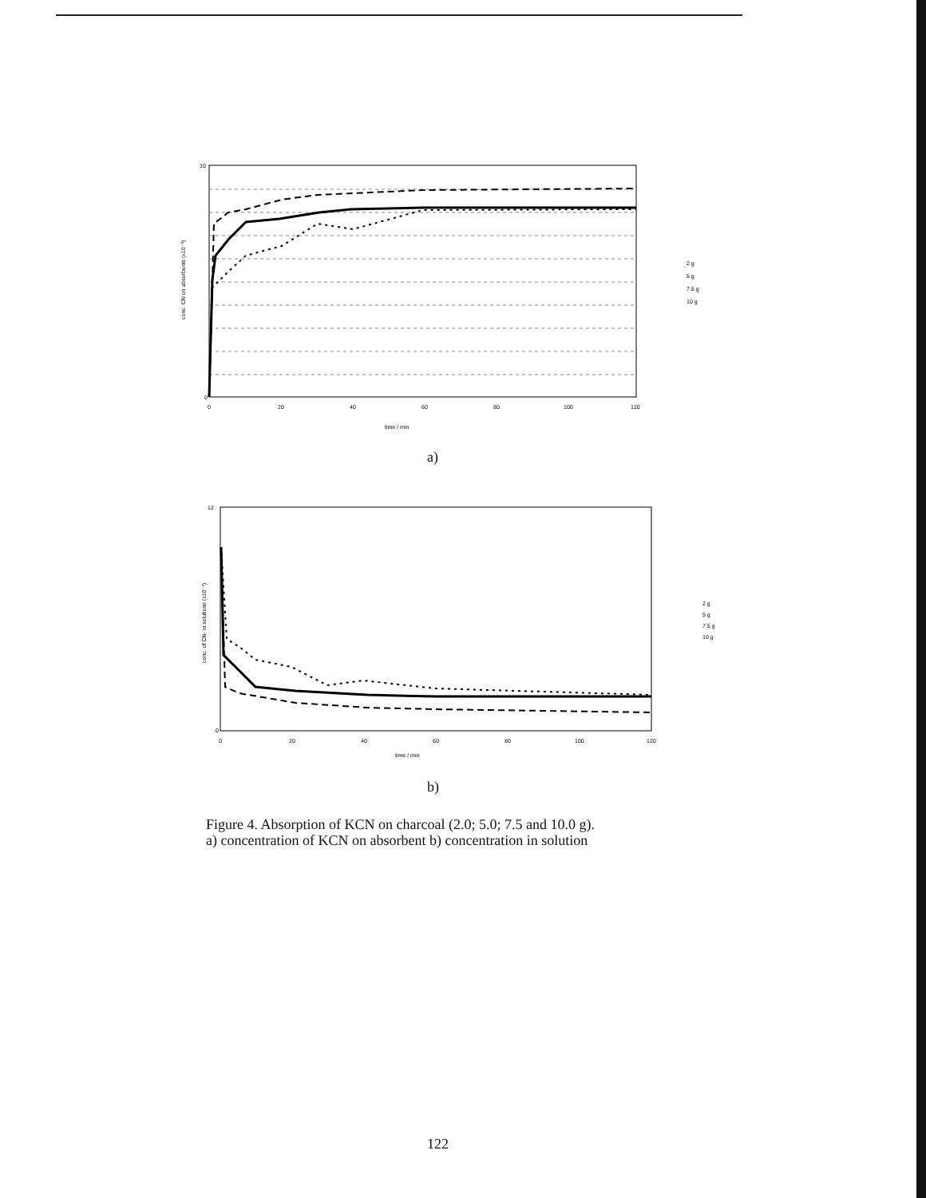10
0
0
20
40
60
80
100
120
time / min
conc. CN on absorbents (x10⁻³)
2 g
5 g
7.5 g
10 g
a)
12
0
0
20
40
60
80
100
120
time / min
conc. of CN- in solutions (x10⁻³)
2 g
5 g
7.5 g
10 g
b)
Figure 4. Absorption of KCN on charcoal (2.0; 5.0; 7.5 and 10.0 g).
a) concentration of KCN on absorbent b) concentration in solution
122